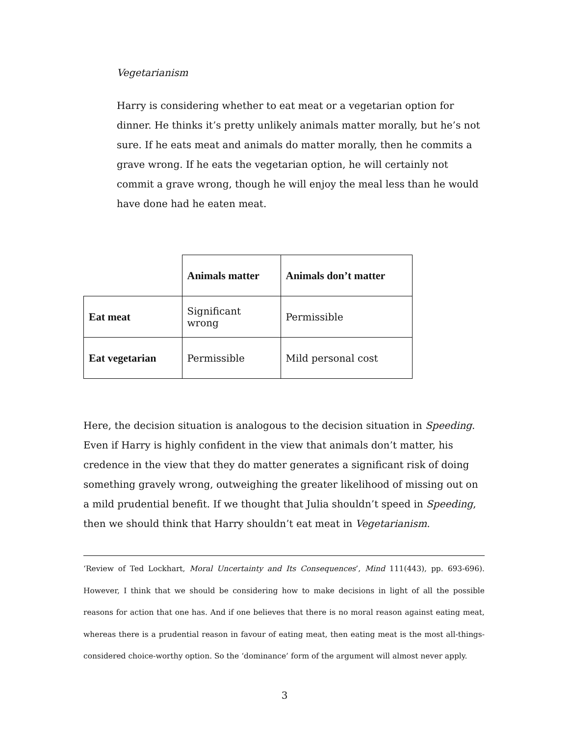Vegetarianism
Harry is considering whether to eat meat or a vegetarian option for dinner. He thinks it’s pretty unlikely animals matter morally, but he’s not sure. If he eats meat and animals do matter morally, then he commits a grave wrong. If he eats the vegetarian option, he will certainly not commit a grave wrong, though he will enjoy the meal less than he would have done had he eaten meat.
| | Animals matter | Animals don’t matter |
| Eat meat | Significant wrong | Permissible |
| Eat vegetarian | Permissible | Mild personal cost |
Here, the decision situation is analogous to the decision situation in Speeding. Even if Harry is highly confident in the view that animals don’t matter, his credence in the view that they do matter generates a significant risk of doing something gravely wrong, outweighing the greater likelihood of missing out on a mild prudential benefit. If we thought that Julia shouldn’t speed in Speeding, then we should think that Harry shouldn’t eat meat in Vegetarianism.
‘Review of Ted Lockhart, Moral Uncertainty and Its Consequences’, Mind 111(443), pp. 693-696). However, I think that we should be considering how to make decisions in light of all the possible reasons for action that one has. And if one believes that there is no moral reason against eating meat, whereas there is a prudential reason in favour of eating meat, then eating meat is the most all-things-considered choice-worthy option. So the ‘dominance’ form of the argument will almost never apply.
3